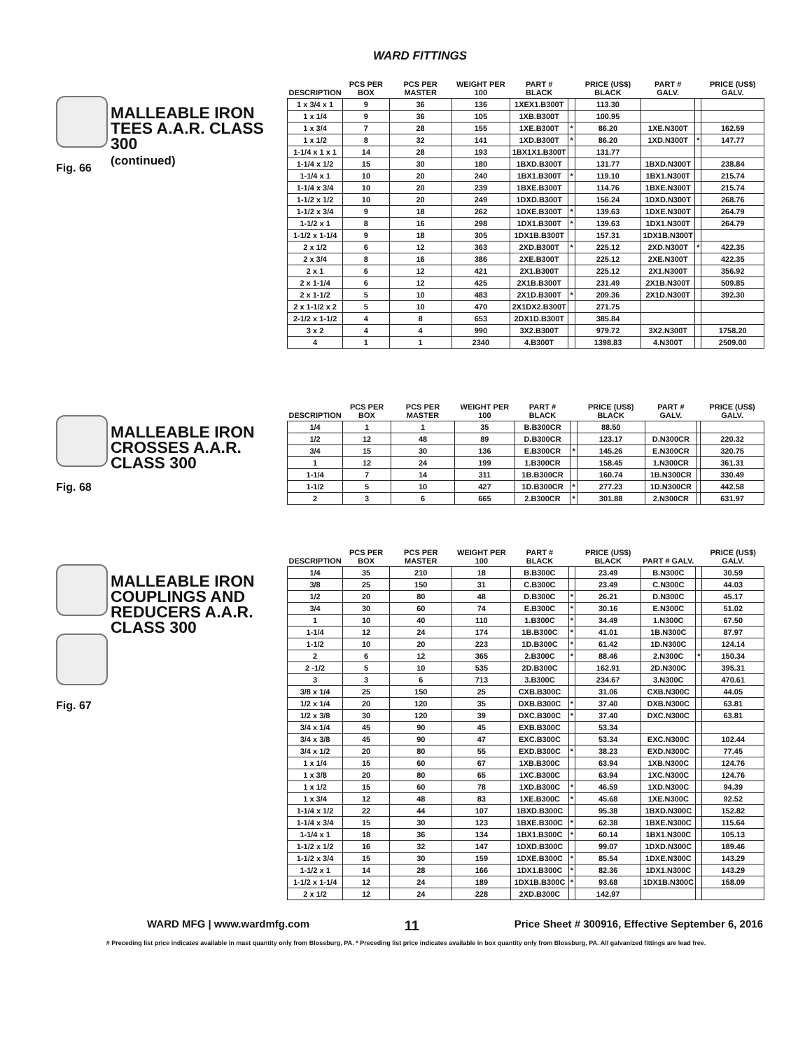WARD FITTINGS
Fig. 66
MALLEABLE IRON TEES A.A.R. CLASS 300
(continued)
| DESCRIPTION | PCS PER BOX | PCS PER MASTER | WEIGHT PER 100 | PART # BLACK | | PRICE (US$) BLACK | PART # GALV. | | PRICE (US$) GALV. |
| --- | --- | --- | --- | --- | --- | --- | --- | --- | --- |
| 1 x 3/4 x 1 | 9 | 36 | 136 | 1XEX1.B300T | | 113.30 | | | |
| 1 x 1/4 | 9 | 36 | 105 | 1XB.B300T | | 100.95 | | | |
| 1 x 3/4 | 7 | 28 | 155 | 1XE.B300T | * | 86.20 | 1XE.N300T | | 162.59 |
| 1 x 1/2 | 8 | 32 | 141 | 1XD.B300T | * | 86.20 | 1XD.N300T | * | 147.77 |
| 1-1/4 x 1 x 1 | 14 | 28 | 193 | 1BX1X1.B300T | | 131.77 | | | |
| 1-1/4 x 1/2 | 15 | 30 | 180 | 1BXD.B300T | | 131.77 | 1BXD.N300T | | 238.84 |
| 1-1/4 x 1 | 10 | 20 | 240 | 1BX1.B300T | * | 119.10 | 1BX1.N300T | | 215.74 |
| 1-1/4 x 3/4 | 10 | 20 | 239 | 1BXE.B300T | | 114.76 | 1BXE.N300T | | 215.74 |
| 1-1/2 x 1/2 | 10 | 20 | 249 | 1DXD.B300T | | 156.24 | 1DXD.N300T | | 268.76 |
| 1-1/2 x 3/4 | 9 | 18 | 262 | 1DXE.B300T | * | 139.63 | 1DXE.N300T | | 264.79 |
| 1-1/2 x 1 | 8 | 16 | 298 | 1DX1.B300T | * | 139.63 | 1DX1.N300T | | 264.79 |
| 1-1/2 x 1-1/4 | 9 | 18 | 305 | 1DX1B.B300T | | 157.31 | 1DX1B.N300T | | |
| 2 x 1/2 | 6 | 12 | 363 | 2XD.B300T | * | 225.12 | 2XD.N300T | * | 422.35 |
| 2 x 3/4 | 8 | 16 | 386 | 2XE.B300T | | 225.12 | 2XE.N300T | | 422.35 |
| 2 x 1 | 6 | 12 | 421 | 2X1.B300T | | 225.12 | 2X1.N300T | | 356.92 |
| 2 x 1-1/4 | 6 | 12 | 425 | 2X1B.B300T | | 231.49 | 2X1B.N300T | | 509.85 |
| 2 x 1-1/2 | 5 | 10 | 483 | 2X1D.B300T | * | 209.36 | 2X1D.N300T | | 392.30 |
| 2 x 1-1/2 x 2 | 5 | 10 | 470 | 2X1DX2.B300T | | 271.75 | | | |
| 2-1/2 x 1-1/2 | 4 | 8 | 653 | 2DX1D.B300T | | 385.84 | | | |
| 3 x 2 | 4 | 4 | 990 | 3X2.B300T | | 979.72 | 3X2.N300T | | 1758.20 |
| 4 | 1 | 1 | 2340 | 4.B300T | | 1398.83 | 4.N300T | | 2509.00 |
Fig. 68
MALLEABLE IRON CROSSES A.A.R. CLASS 300
| DESCRIPTION | PCS PER BOX | PCS PER MASTER | WEIGHT PER 100 | PART # BLACK | | PRICE (US$) BLACK | PART # GALV. | | PRICE (US$) GALV. |
| --- | --- | --- | --- | --- | --- | --- | --- | --- | --- |
| 1/4 | 1 | 1 | 35 | B.B300CR | | 88.50 | | | |
| 1/2 | 12 | 48 | 89 | D.B300CR | | 123.17 | D.N300CR | | 220.32 |
| 3/4 | 15 | 30 | 136 | E.B300CR | * | 145.26 | E.N300CR | | 320.75 |
| 1 | 12 | 24 | 199 | 1.B300CR | | 158.45 | 1.N300CR | | 361.31 |
| 1-1/4 | 7 | 14 | 311 | 1B.B300CR | | 160.74 | 1B.N300CR | | 330.49 |
| 1-1/2 | 5 | 10 | 427 | 1D.B300CR | * | 277.23 | 1D.N300CR | | 442.58 |
| 2 | 3 | 6 | 665 | 2.B300CR | * | 301.88 | 2.N300CR | | 631.97 |
Fig. 67
MALLEABLE IRON COUPLINGS AND REDUCERS A.A.R. CLASS 300
| DESCRIPTION | PCS PER BOX | PCS PER MASTER | WEIGHT PER 100 | PART # BLACK | | PRICE (US$) BLACK | PART # GALV. | | PRICE (US$) GALV. |
| --- | --- | --- | --- | --- | --- | --- | --- | --- | --- |
| 1/4 | 35 | 210 | 18 | B.B300C | | 23.49 | B.N300C | | 30.59 |
| 3/8 | 25 | 150 | 31 | C.B300C | | 23.49 | C.N300C | | 44.03 |
| 1/2 | 20 | 80 | 48 | D.B300C | * | 26.21 | D.N300C | | 45.17 |
| 3/4 | 30 | 60 | 74 | E.B300C | * | 30.16 | E.N300C | | 51.02 |
| 1 | 10 | 40 | 110 | 1.B300C | * | 34.49 | 1.N300C | | 67.50 |
| 1-1/4 | 12 | 24 | 174 | 1B.B300C | * | 41.01 | 1B.N300C | | 87.97 |
| 1-1/2 | 10 | 20 | 223 | 1D.B300C | * | 61.42 | 1D.N300C | | 124.14 |
| 2 | 6 | 12 | 365 | 2.B300C | * | 88.46 | 2.N300C | * | 150.34 |
| 2 -1/2 | 5 | 10 | 535 | 2D.B300C | | 162.91 | 2D.N300C | | 395.31 |
| 3 | 3 | 6 | 713 | 3.B300C | | 234.67 | 3.N300C | | 470.61 |
| 3/8 x 1/4 | 25 | 150 | 25 | CXB.B300C | | 31.06 | CXB.N300C | | 44.05 |
| 1/2 x 1/4 | 20 | 120 | 35 | DXB.B300C | * | 37.40 | DXB.N300C | | 63.81 |
| 1/2 x 3/8 | 30 | 120 | 39 | DXC.B300C | * | 37.40 | DXC.N300C | | 63.81 |
| 3/4 x 1/4 | 45 | 90 | 45 | EXB.B300C | | 53.34 | | | |
| 3/4 x 3/8 | 45 | 90 | 47 | EXC.B300C | | 53.34 | EXC.N300C | | 102.44 |
| 3/4 x 1/2 | 20 | 80 | 55 | EXD.B300C | * | 38.23 | EXD.N300C | | 77.45 |
| 1 x 1/4 | 15 | 60 | 67 | 1XB.B300C | | 63.94 | 1XB.N300C | | 124.76 |
| 1 x 3/8 | 20 | 80 | 65 | 1XC.B300C | | 63.94 | 1XC.N300C | | 124.76 |
| 1 x 1/2 | 15 | 60 | 78 | 1XD.B300C | * | 46.59 | 1XD.N300C | | 94.39 |
| 1 x 3/4 | 12 | 48 | 83 | 1XE.B300C | * | 45.68 | 1XE.N300C | | 92.52 |
| 1-1/4 x 1/2 | 22 | 44 | 107 | 1BXD.B300C | | 95.38 | 1BXD.N300C | | 152.82 |
| 1-1/4 x 3/4 | 15 | 30 | 123 | 1BXE.B300C | * | 62.38 | 1BXE.N300C | | 115.64 |
| 1-1/4 x 1 | 18 | 36 | 134 | 1BX1.B300C | * | 60.14 | 1BX1.N300C | | 105.13 |
| 1-1/2 x 1/2 | 16 | 32 | 147 | 1DXD.B300C | | 99.07 | 1DXD.N300C | | 189.46 |
| 1-1/2 x 3/4 | 15 | 30 | 159 | 1DXE.B300C | * | 85.54 | 1DXE.N300C | | 143.29 |
| 1-1/2 x 1 | 14 | 28 | 166 | 1DX1.B300C | * | 82.36 | 1DX1.N300C | | 143.29 |
| 1-1/2 x 1-1/4 | 12 | 24 | 189 | 1DX1B.B300C | * | 93.68 | 1DX1B.N300C | | 158.09 |
| 2 x 1/2 | 12 | 24 | 228 | 2XD.B300C | | 142.97 | | | |
WARD MFG | www.wardmfg.com 11 Price Sheet # 300916, Effective September 6, 2016
# Preceding list price indicates available in mast quantity only from Blossburg, PA. * Preceding list price indicates available in box quantity only from Blossburg, PA. All galvanized fittings are lead free.